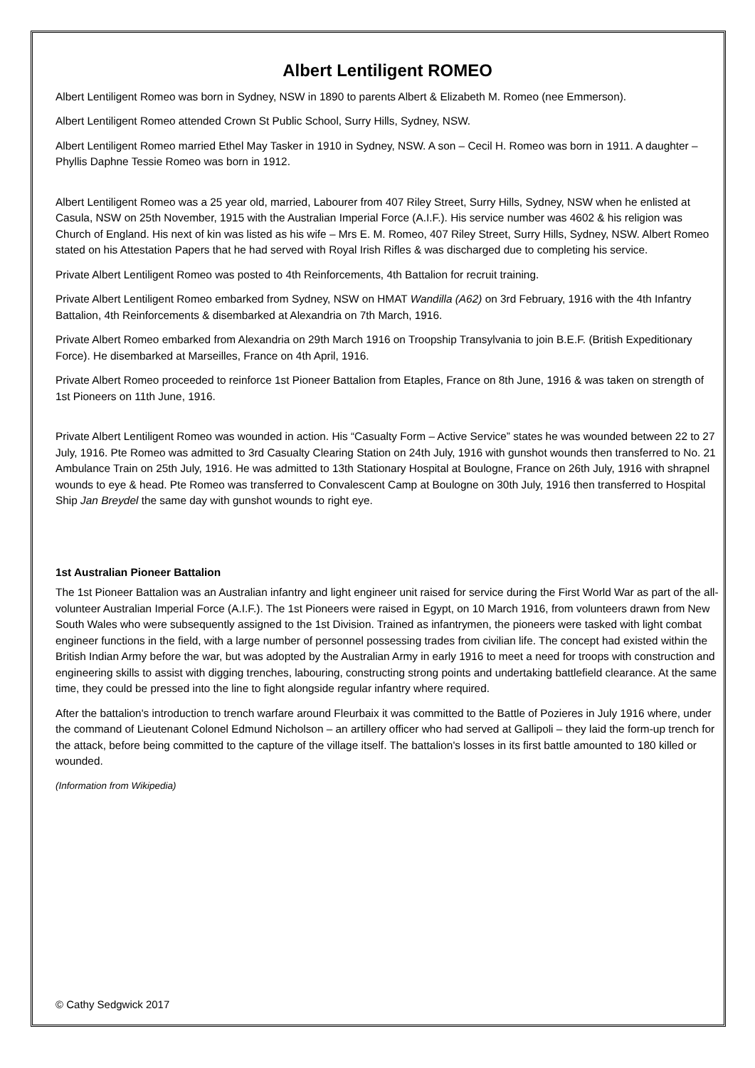Albert Lentiligent ROMEO
Albert Lentiligent Romeo was born in Sydney, NSW in 1890 to parents Albert & Elizabeth M. Romeo (nee Emmerson).
Albert Lentiligent Romeo attended Crown St Public School, Surry Hills, Sydney, NSW.
Albert Lentiligent Romeo married Ethel May Tasker in 1910 in Sydney, NSW. A son – Cecil H. Romeo was born in 1911. A daughter – Phyllis Daphne Tessie Romeo was born in 1912.
Albert Lentiligent Romeo was a 25 year old, married, Labourer from 407 Riley Street, Surry Hills, Sydney, NSW when he enlisted at Casula, NSW on 25th November, 1915 with the Australian Imperial Force (A.I.F.). His service number was 4602 & his religion was Church of England. His next of kin was listed as his wife – Mrs E. M. Romeo, 407 Riley Street, Surry Hills, Sydney, NSW. Albert Romeo stated on his Attestation Papers that he had served with Royal Irish Rifles & was discharged due to completing his service.
Private Albert Lentiligent Romeo was posted to 4th Reinforcements, 4th Battalion for recruit training.
Private Albert Lentiligent Romeo embarked from Sydney, NSW on HMAT Wandilla (A62) on 3rd February, 1916 with the 4th Infantry Battalion, 4th Reinforcements & disembarked at Alexandria on 7th March, 1916.
Private Albert Romeo embarked from Alexandria on 29th March 1916 on Troopship Transylvania to join B.E.F. (British Expeditionary Force). He disembarked at Marseilles, France on 4th April, 1916.
Private Albert Romeo proceeded to reinforce 1st Pioneer Battalion from Etaples, France on 8th June, 1916 & was taken on strength of 1st Pioneers on 11th June, 1916.
Private Albert Lentiligent Romeo was wounded in action. His “Casualty Form – Active Service” states he was wounded between 22 to 27 July, 1916. Pte Romeo was admitted to 3rd Casualty Clearing Station on 24th July, 1916 with gunshot wounds then transferred to No. 21 Ambulance Train on 25th July, 1916. He was admitted to 13th Stationary Hospital at Boulogne, France on 26th July, 1916 with shrapnel wounds to eye & head. Pte Romeo was transferred to Convalescent Camp at Boulogne on 30th July, 1916 then transferred to Hospital Ship Jan Breydel the same day with gunshot wounds to right eye.
1st Australian Pioneer Battalion
The 1st Pioneer Battalion was an Australian infantry and light engineer unit raised for service during the First World War as part of the all-volunteer Australian Imperial Force (A.I.F.). The 1st Pioneers were raised in Egypt, on 10 March 1916, from volunteers drawn from New South Wales who were subsequently assigned to the 1st Division. Trained as infantrymen, the pioneers were tasked with light combat engineer functions in the field, with a large number of personnel possessing trades from civilian life. The concept had existed within the British Indian Army before the war, but was adopted by the Australian Army in early 1916 to meet a need for troops with construction and engineering skills to assist with digging trenches, labouring, constructing strong points and undertaking battlefield clearance. At the same time, they could be pressed into the line to fight alongside regular infantry where required.
After the battalion's introduction to trench warfare around Fleurbaix it was committed to the Battle of Pozieres in July 1916 where, under the command of Lieutenant Colonel Edmund Nicholson – an artillery officer who had served at Gallipoli – they laid the form-up trench for the attack, before being committed to the capture of the village itself. The battalion's losses in its first battle amounted to 180 killed or wounded.
(Information from Wikipedia)
© Cathy Sedgwick 2017